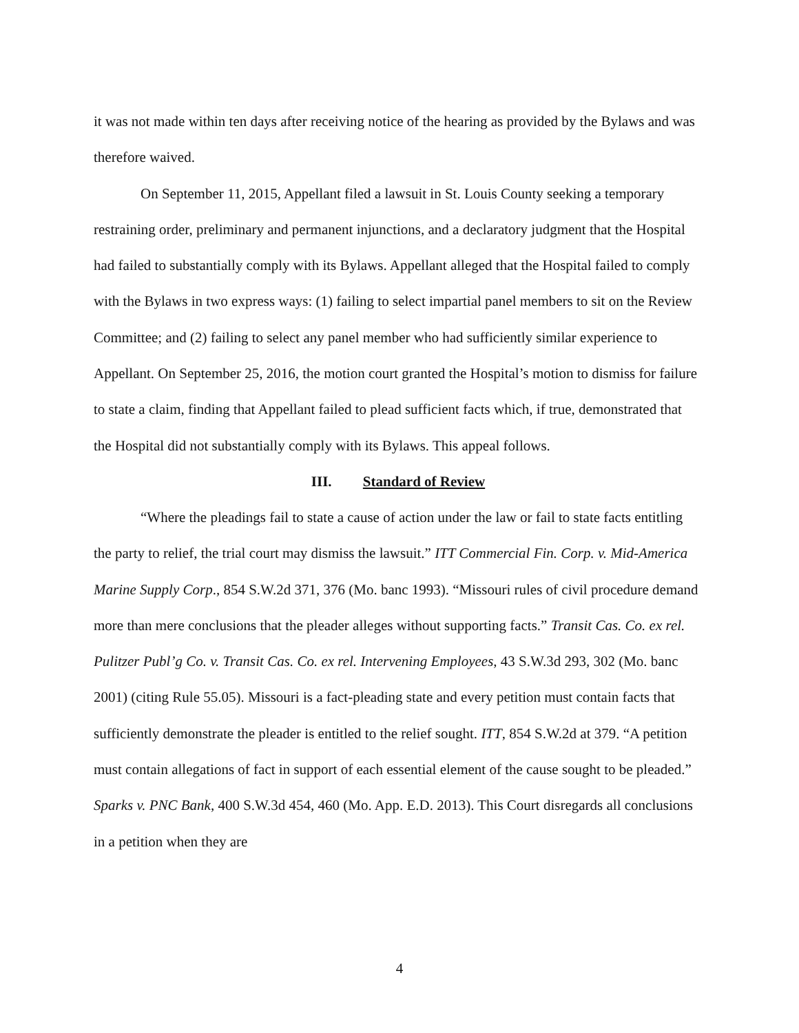it was not made within ten days after receiving notice of the hearing as provided by the Bylaws and was therefore waived.
On September 11, 2015, Appellant filed a lawsuit in St. Louis County seeking a temporary restraining order, preliminary and permanent injunctions, and a declaratory judgment that the Hospital had failed to substantially comply with its Bylaws. Appellant alleged that the Hospital failed to comply with the Bylaws in two express ways: (1) failing to select impartial panel members to sit on the Review Committee; and (2) failing to select any panel member who had sufficiently similar experience to Appellant. On September 25, 2016, the motion court granted the Hospital’s motion to dismiss for failure to state a claim, finding that Appellant failed to plead sufficient facts which, if true, demonstrated that the Hospital did not substantially comply with its Bylaws. This appeal follows.
III. Standard of Review
“Where the pleadings fail to state a cause of action under the law or fail to state facts entitling the party to relief, the trial court may dismiss the lawsuit.” ITT Commercial Fin. Corp. v. Mid-America Marine Supply Corp., 854 S.W.2d 371, 376 (Mo. banc 1993). “Missouri rules of civil procedure demand more than mere conclusions that the pleader alleges without supporting facts.” Transit Cas. Co. ex rel. Pulitzer Publ’g Co. v. Transit Cas. Co. ex rel. Intervening Employees, 43 S.W.3d 293, 302 (Mo. banc 2001) (citing Rule 55.05). Missouri is a fact-pleading state and every petition must contain facts that sufficiently demonstrate the pleader is entitled to the relief sought. ITT, 854 S.W.2d at 379. “A petition must contain allegations of fact in support of each essential element of the cause sought to be pleaded.” Sparks v. PNC Bank, 400 S.W.3d 454, 460 (Mo. App. E.D. 2013). This Court disregards all conclusions in a petition when they are
4